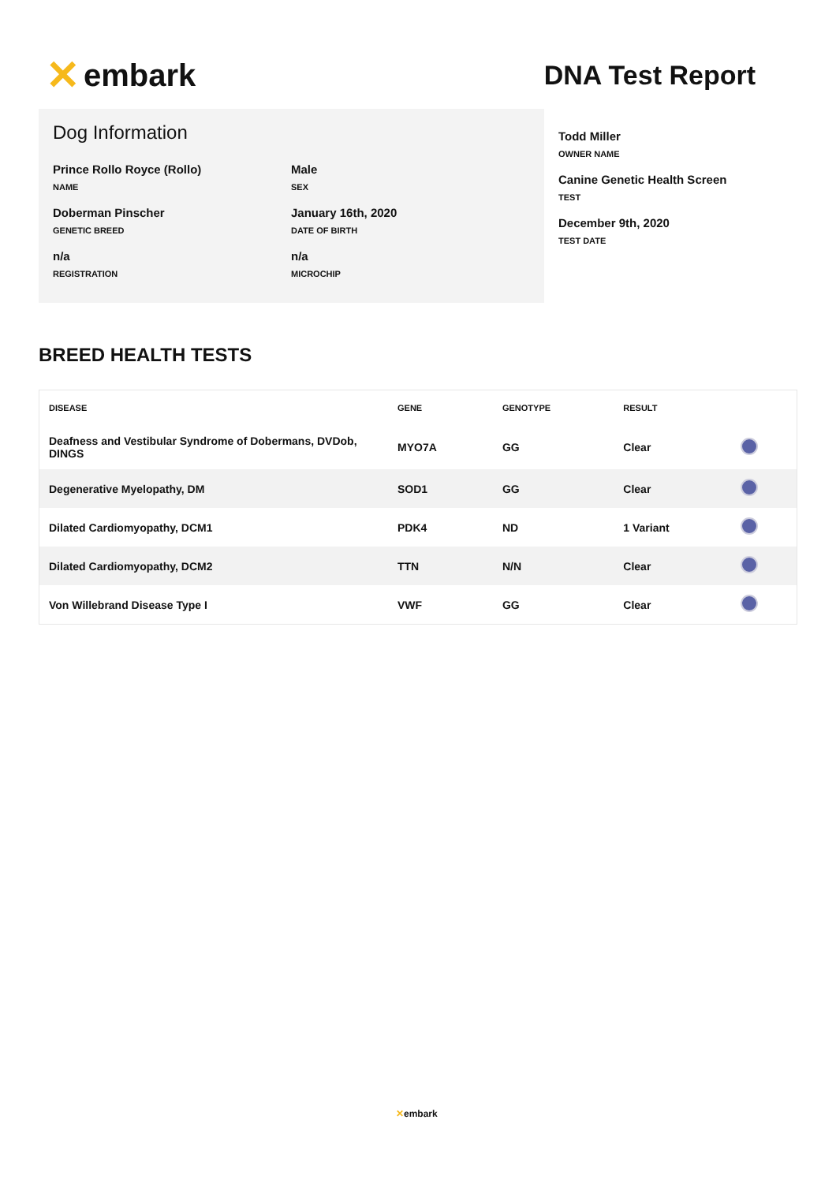✕ embark
DNA Test Report
Dog Information
Prince Rollo Royce (Rollo)
NAME
Male
SEX
Doberman Pinscher
GENETIC BREED
January 16th, 2020
DATE OF BIRTH
n/a
REGISTRATION
n/a
MICROCHIP
Todd Miller
OWNER NAME
Canine Genetic Health Screen
TEST
December 9th, 2020
TEST DATE
BREED HEALTH TESTS
| DISEASE | GENE | GENOTYPE | RESULT | |
| --- | --- | --- | --- | --- |
| Deafness and Vestibular Syndrome of Dobermans, DVDob, DINGS | MYO7A | GG | Clear | |
| Degenerative Myelopathy, DM | SOD1 | GG | Clear | |
| Dilated Cardiomyopathy, DCM1 | PDK4 | ND | 1 Variant | |
| Dilated Cardiomyopathy, DCM2 | TTN | N/N | Clear | |
| Von Willebrand Disease Type I | VWF | GG | Clear | |
✕embark